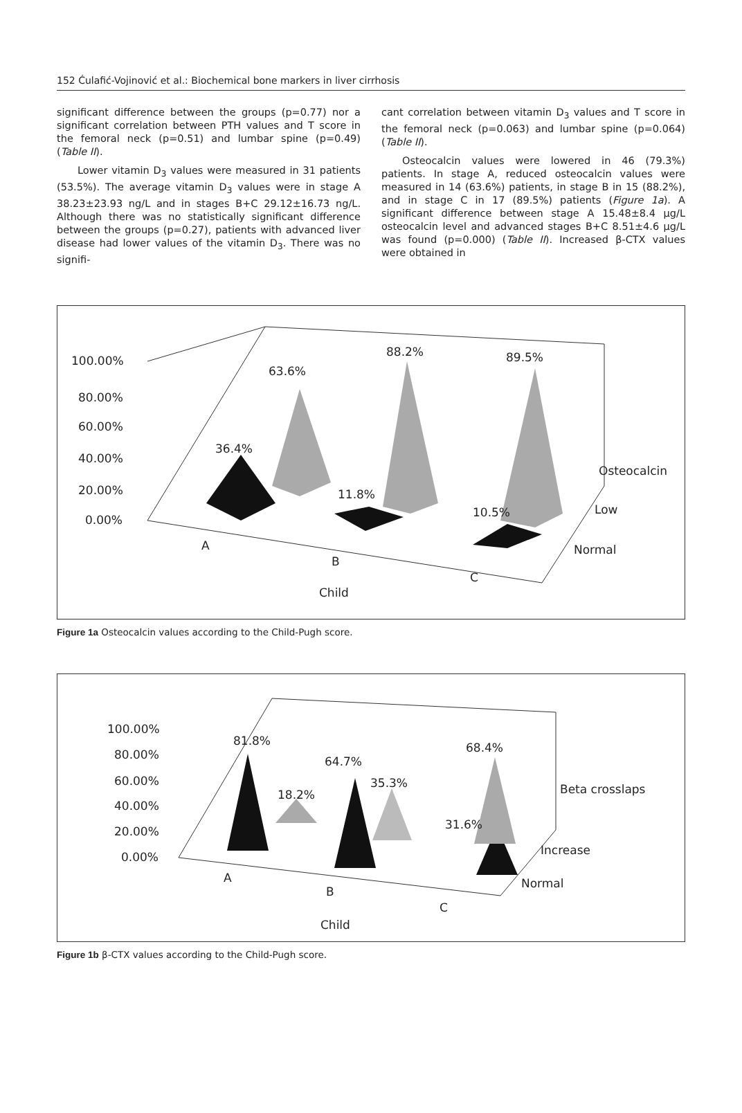152 Ćulafić-Vojinović et al.: Biochemical bone markers in liver cirrhosis
significant difference between the groups (p=0.77) nor a significant correlation between PTH values and T score in the femoral neck (p=0.51) and lumbar spine (p=0.49) (Table II).
Lower vitamin D<sub>3</sub> values were measured in 31 patients (53.5%). The average vitamin D<sub>3</sub> values were in stage A 38.23±23.93 ng/L and in stages B+C 29.12±16.73 ng/L. Although there was no statistically significant difference between the groups (p=0.27), patients with advanced liver disease had lower values of the vitamin D<sub>3</sub>. There was no signifi-
cant correlation between vitamin D<sub>3</sub> values and T score in the femoral neck (p=0.063) and lumbar spine (p=0.064) (Table II).
Osteocalcin values were lowered in 46 (79.3%) patients. In stage A, reduced osteocalcin values were measured in 14 (63.6%) patients, in stage B in 15 (88.2%), and in stage C in 17 (89.5%) patients (Figure 1a). A significant difference between stage A 15.48±8.4 μg/L osteocalcin level and advanced stages B+C 8.51±4.6 μg/L was found (p=0.000) (Table II). Increased β-CTX values were obtained in
100.00%
80.00%
60.00%
40.00%
20.00%
0.00%
63.6%
88.2%
89.5%
36.4%
11.8%
10.5%
Osteocalcin
Low
Normal
A
B
C
Child
Figure 1a Osteocalcin values according to the Child-Pugh score.
100.00%
80.00%
60.00%
40.00%
20.00%
0.00%
81.8%
64.7%
35.3%
18.2%
31.6%
68.4%
Beta crosslaps
Increase
Normal
A
B
C
Child
Figure 1b β-CTX values according to the Child-Pugh score.